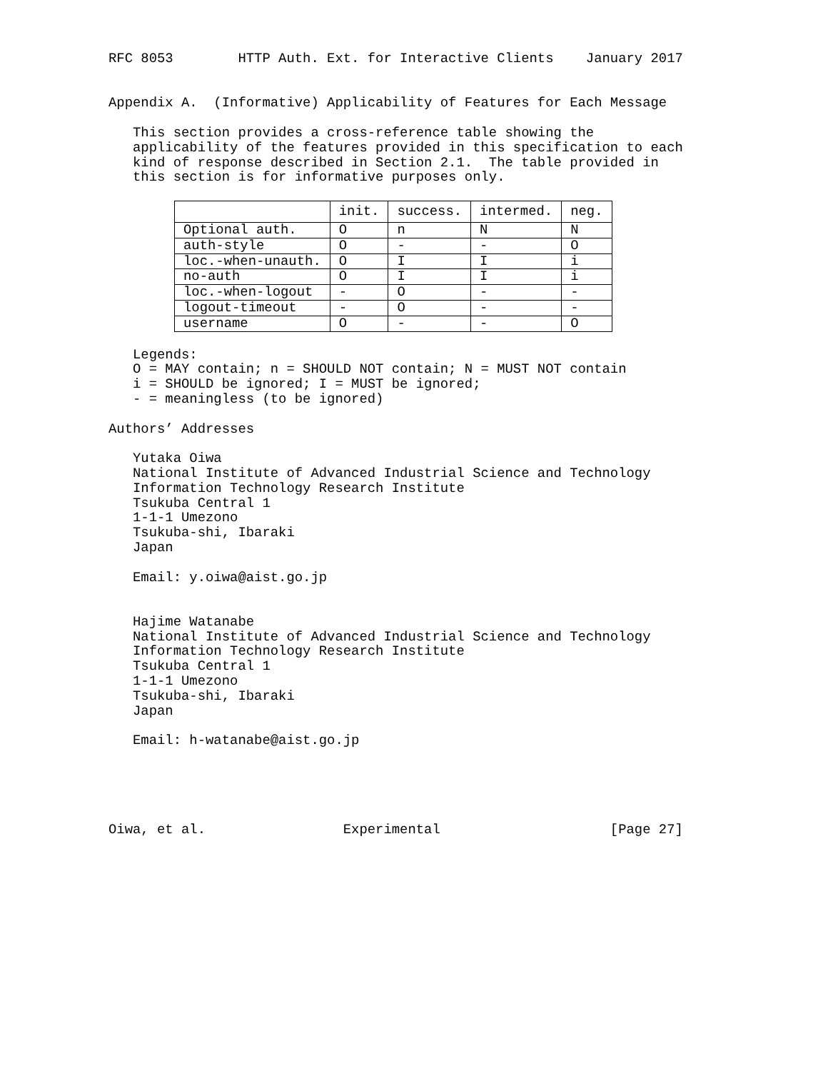RFC 8053        HTTP Auth. Ext. for Interactive Clients    January 2017


Appendix A.  (Informative) Applicability of Features for Each Message

   This section provides a cross-reference table showing the
   applicability of the features provided in this specification to each
   kind of response described in Section 2.1.  The table provided in
   this section is for informative purposes only.
| | init. | success. | intermed. | neg. |
| --- | --- | --- | --- | --- |
| Optional auth. | O | n | N | N |
| auth-style | O | - | - | O |
| loc.-when-unauth. | O | I | I | i |
| no-auth | O | I | I | i |
| loc.-when-logout | - | O | - | - |
| logout-timeout | - | O | - | - |
| username | O | - | - | O |
   Legends:
   O = MAY contain; n = SHOULD NOT contain; N = MUST NOT contain
   i = SHOULD be ignored; I = MUST be ignored;
   - = meaningless (to be ignored)

Authors’ Addresses

   Yutaka Oiwa
   National Institute of Advanced Industrial Science and Technology
   Information Technology Research Institute
   Tsukuba Central 1
   1-1-1 Umezono
   Tsukuba-shi, Ibaraki
   Japan

   Email: y.oiwa@aist.go.jp


   Hajime Watanabe
   National Institute of Advanced Industrial Science and Technology
   Information Technology Research Institute
   Tsukuba Central 1
   1-1-1 Umezono
   Tsukuba-shi, Ibaraki
   Japan

   Email: h-watanabe@aist.go.jp





Oiwa, et al.                 Experimental                     [Page 27]